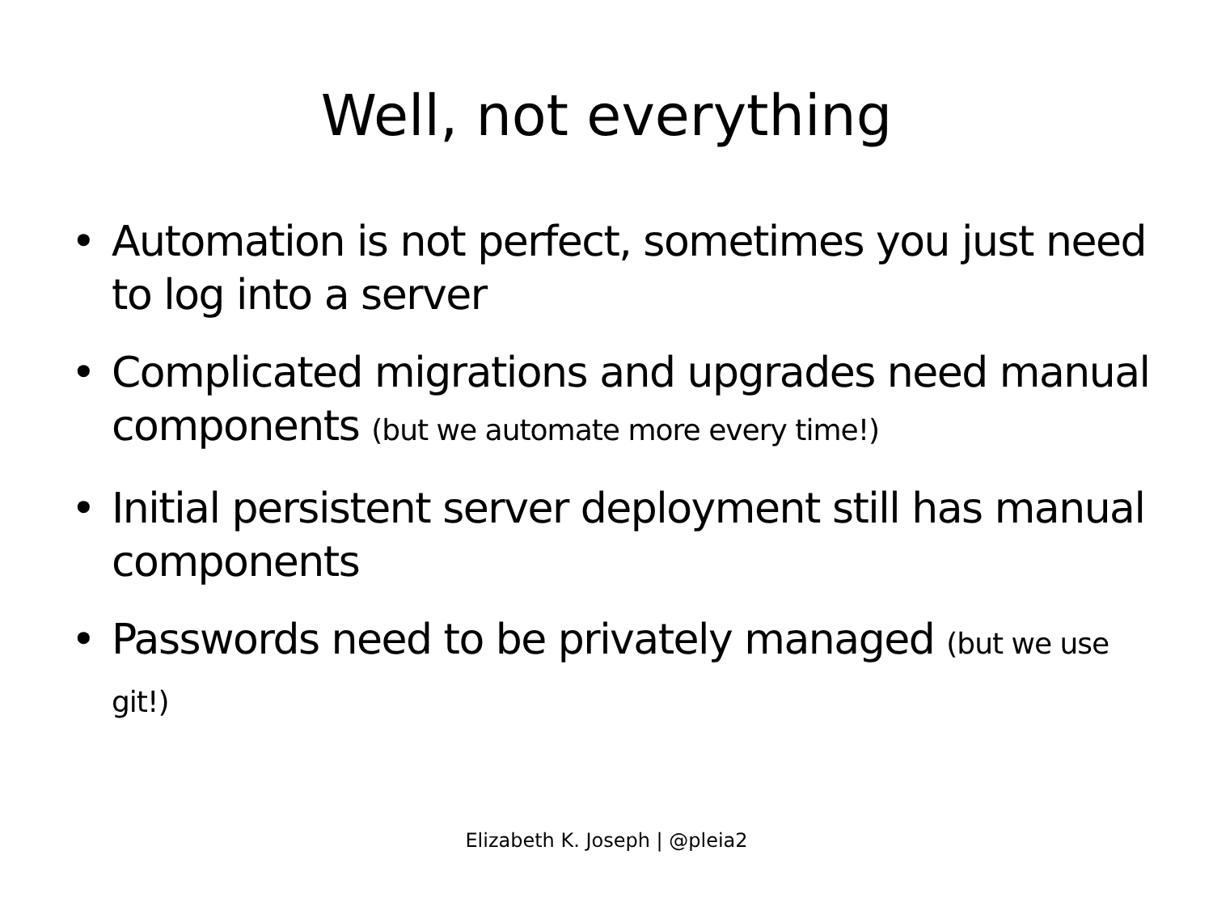Well, not everything
• Automation is not perfect, sometimes you just need to log into a server
• Complicated migrations and upgrades need manual components (but we automate more every time!)
• Initial persistent server deployment still has manual components
• Passwords need to be privately managed (but we use git!)
Elizabeth K. Joseph | @pleia2